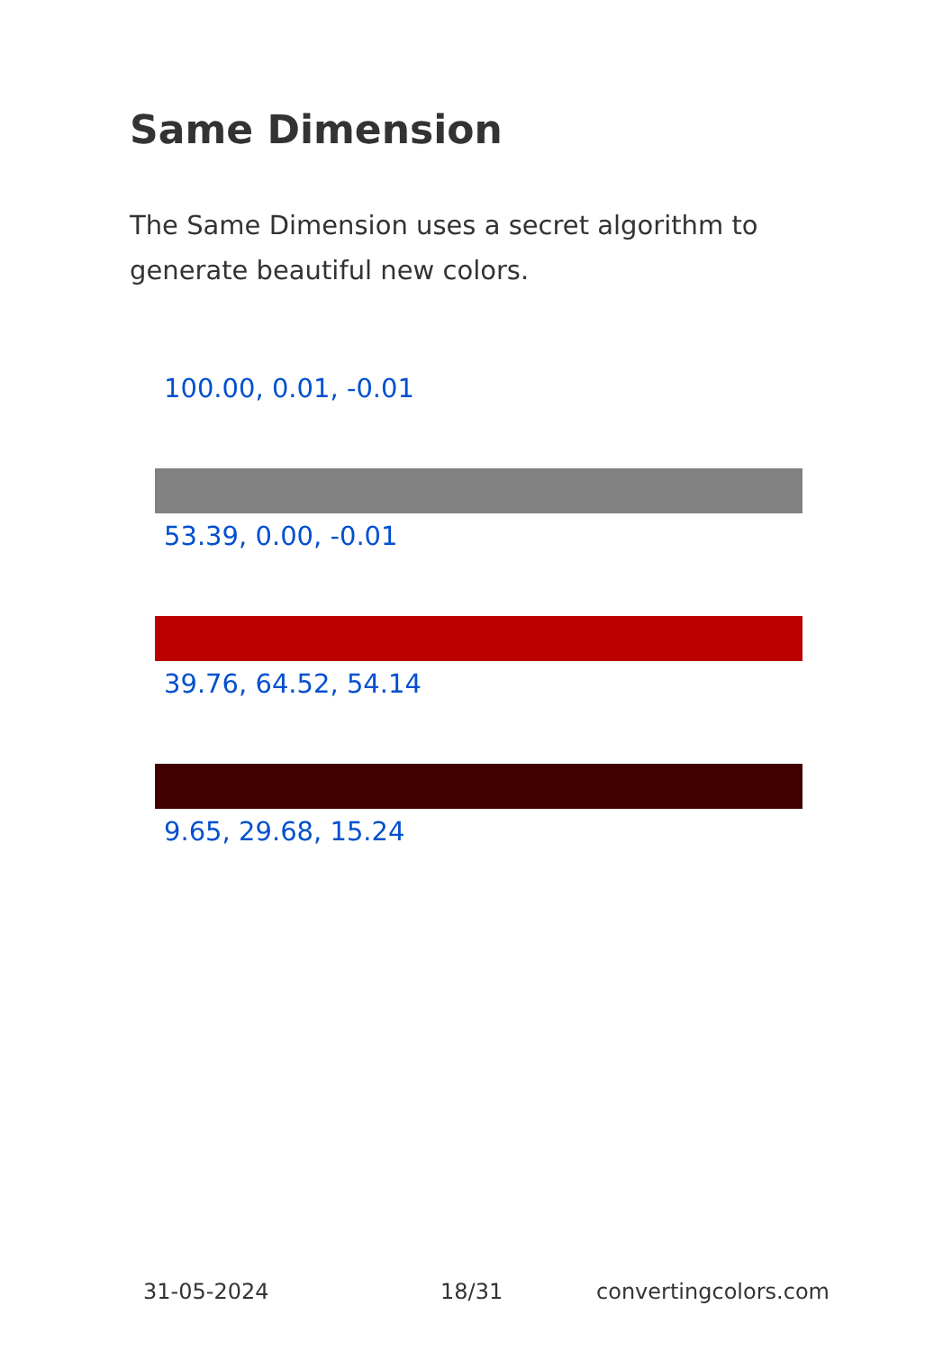Same Dimension
The Same Dimension uses a secret algorithm to generate beautiful new colors.
100.00, 0.01, -0.01
53.39, 0.00, -0.01
39.76, 64.52, 54.14
9.65, 29.68, 15.24
31-05-2024 18/31 convertingcolors.com